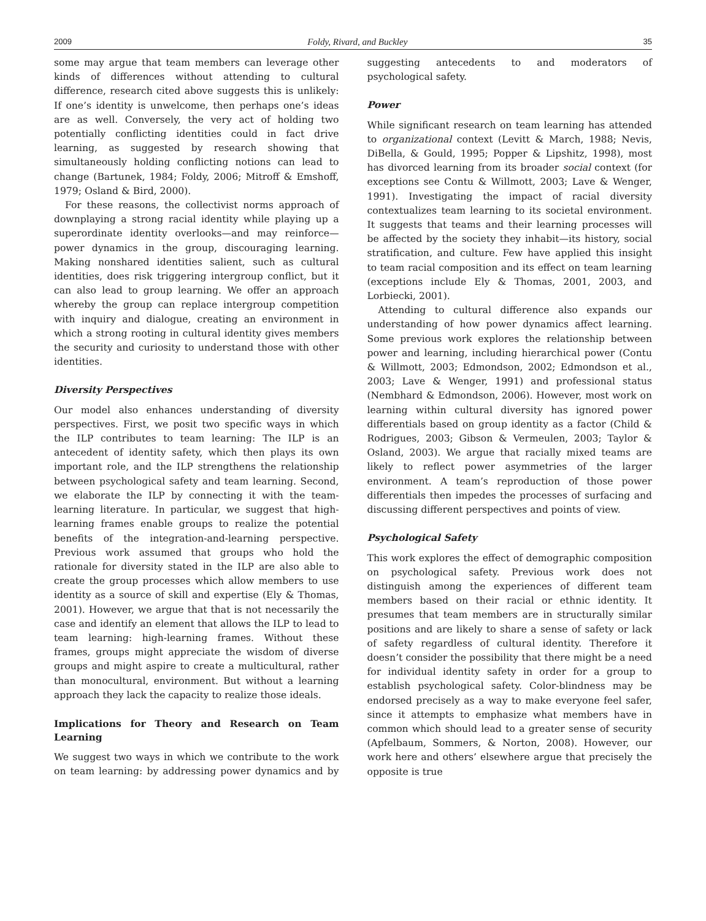2009 Foldy, Rivard, and Buckley 35
some may argue that team members can leverage other kinds of differences without attending to cultural difference, research cited above suggests this is unlikely: If one’s identity is unwelcome, then perhaps one’s ideas are as well. Conversely, the very act of holding two potentially conflicting identities could in fact drive learning, as suggested by research showing that simultaneously holding conflicting notions can lead to change (Bartunek, 1984; Foldy, 2006; Mitroff & Emshoff, 1979; Osland & Bird, 2000).
For these reasons, the collectivist norms approach of downplaying a strong racial identity while playing up a superordinate identity overlooks—and may reinforce—power dynamics in the group, discouraging learning. Making nonshared identities salient, such as cultural identities, does risk triggering intergroup conflict, but it can also lead to group learning. We offer an approach whereby the group can replace intergroup competition with inquiry and dialogue, creating an environment in which a strong rooting in cultural identity gives members the security and curiosity to understand those with other identities.
Diversity Perspectives
Our model also enhances understanding of diversity perspectives. First, we posit two specific ways in which the ILP contributes to team learning: The ILP is an antecedent of identity safety, which then plays its own important role, and the ILP strengthens the relationship between psychological safety and team learning. Second, we elaborate the ILP by connecting it with the team-learning literature. In particular, we suggest that high-learning frames enable groups to realize the potential benefits of the integration-and-learning perspective. Previous work assumed that groups who hold the rationale for diversity stated in the ILP are also able to create the group processes which allow members to use identity as a source of skill and expertise (Ely & Thomas, 2001). However, we argue that that is not necessarily the case and identify an element that allows the ILP to lead to team learning: high-learning frames. Without these frames, groups might appreciate the wisdom of diverse groups and might aspire to create a multicultural, rather than monocultural, environment. But without a learning approach they lack the capacity to realize those ideals.
Implications for Theory and Research on Team Learning
We suggest two ways in which we contribute to the work on team learning: by addressing power dynamics and by suggesting antecedents to and moderators of psychological safety.
Power
While significant research on team learning has attended to organizational context (Levitt & March, 1988; Nevis, DiBella, & Gould, 1995; Popper & Lipshitz, 1998), most has divorced learning from its broader social context (for exceptions see Contu & Willmott, 2003; Lave & Wenger, 1991). Investigating the impact of racial diversity contextualizes team learning to its societal environment. It suggests that teams and their learning processes will be affected by the society they inhabit—its history, social stratification, and culture. Few have applied this insight to team racial composition and its effect on team learning (exceptions include Ely & Thomas, 2001, 2003, and Lorbiecki, 2001).
Attending to cultural difference also expands our understanding of how power dynamics affect learning. Some previous work explores the relationship between power and learning, including hierarchical power (Contu & Willmott, 2003; Edmondson, 2002; Edmondson et al., 2003; Lave & Wenger, 1991) and professional status (Nembhard & Edmondson, 2006). However, most work on learning within cultural diversity has ignored power differentials based on group identity as a factor (Child & Rodrigues, 2003; Gibson & Vermeulen, 2003; Taylor & Osland, 2003). We argue that racially mixed teams are likely to reflect power asymmetries of the larger environment. A team’s reproduction of those power differentials then impedes the processes of surfacing and discussing different perspectives and points of view.
Psychological Safety
This work explores the effect of demographic composition on psychological safety. Previous work does not distinguish among the experiences of different team members based on their racial or ethnic identity. It presumes that team members are in structurally similar positions and are likely to share a sense of safety or lack of safety regardless of cultural identity. Therefore it doesn’t consider the possibility that there might be a need for individual identity safety in order for a group to establish psychological safety. Color-blindness may be endorsed precisely as a way to make everyone feel safer, since it attempts to emphasize what members have in common which should lead to a greater sense of security (Apfelbaum, Sommers, & Norton, 2008). However, our work here and others’ elsewhere argue that precisely the opposite is true